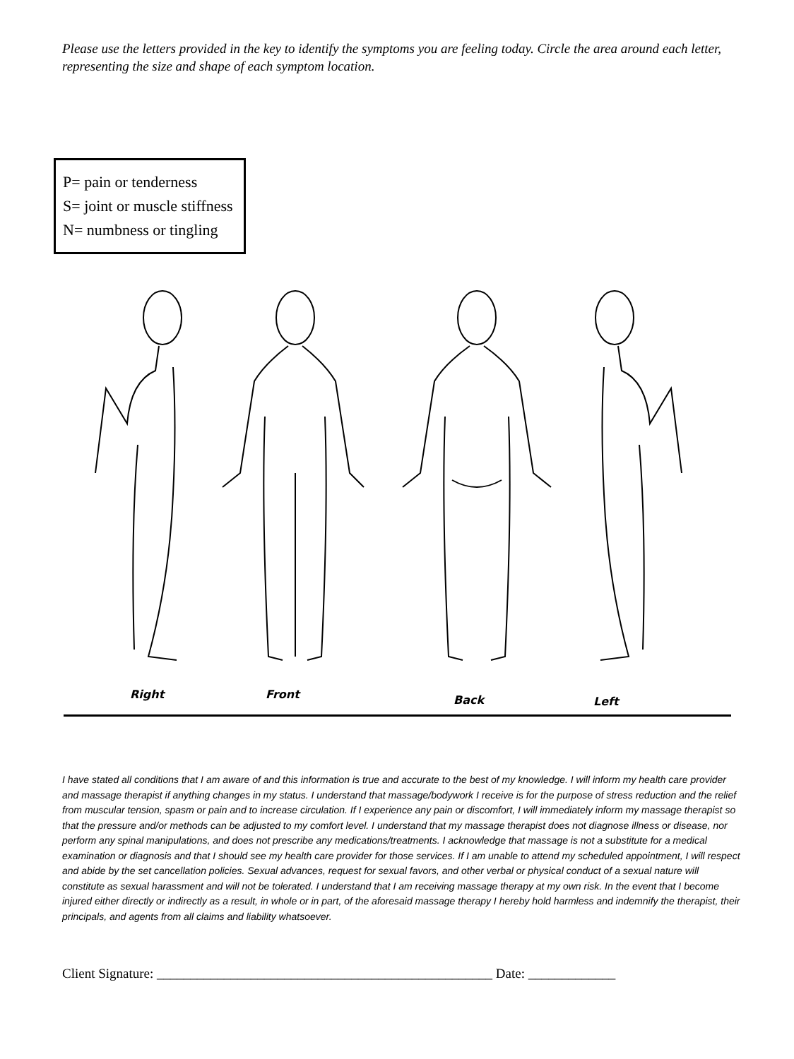Please use the letters provided in the key to identify the symptoms you are feeling today. Circle the area around each letter, representing the size and shape of each symptom location.
P= pain or tenderness
S= joint or muscle stiffness
N= numbness or tingling
Right Front Back Left
I have stated all conditions that I am aware of and this information is true and accurate to the best of my knowledge. I will inform my health care provider and massage therapist if anything changes in my status. I understand that massage/bodywork I receive is for the purpose of stress reduction and the relief from muscular tension, spasm or pain and to increase circulation. If I experience any pain or discomfort, I will immediately inform my massage therapist so that the pressure and/or methods can be adjusted to my comfort level. I understand that my massage therapist does not diagnose illness or disease, nor perform any spinal manipulations, and does not prescribe any medications/treatments. I acknowledge that massage is not a substitute for a medical examination or diagnosis and that I should see my health care provider for those services. If I am unable to attend my scheduled appointment, I will respect and abide by the set cancellation policies. Sexual advances, request for sexual favors, and other verbal or physical conduct of a sexual nature will constitute as sexual harassment and will not be tolerated. I understand that I am receiving massage therapy at my own risk. In the event that I become injured either directly or indirectly as a result, in whole or in part, of the aforesaid massage therapy I hereby hold harmless and indemnify the therapist, their principals, and agents from all claims and liability whatsoever.
Client Signature: __________________________________________________ Date: _____________